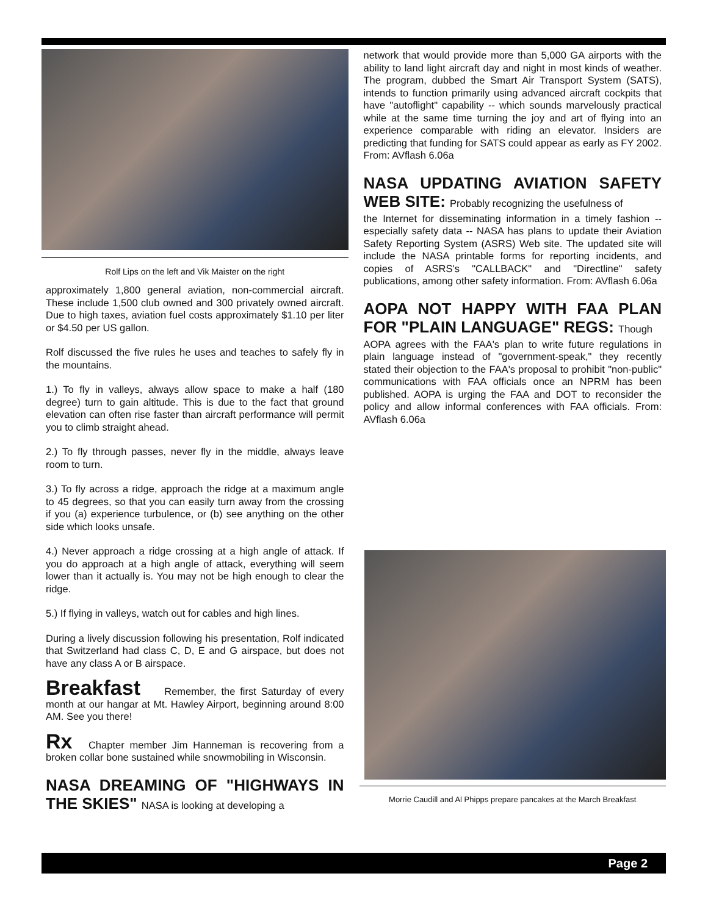Rolf Lips on the left and Vik Maister on the right
approximately 1,800 general aviation, non-commercial aircraft. These include 1,500 club owned and 300 privately owned aircraft. Due to high taxes, aviation fuel costs approximately $1.10 per liter or $4.50 per US gallon.
Rolf discussed the five rules he uses and teaches to safely fly in the mountains.
1.) To fly in valleys, always allow space to make a half (180 degree) turn to gain altitude. This is due to the fact that ground elevation can often rise faster than aircraft performance will permit you to climb straight ahead.
2.) To fly through passes, never fly in the middle, always leave room to turn.
3.) To fly across a ridge, approach the ridge at a maximum angle to 45 degrees, so that you can easily turn away from the crossing if you (a) experience turbulence, or (b) see anything on the other side which looks unsafe.
4.) Never approach a ridge crossing at a high angle of attack. If you do approach at a high angle of attack, everything will seem lower than it actually is. You may not be high enough to clear the ridge.
5.) If flying in valleys, watch out for cables and high lines.
During a lively discussion following his presentation, Rolf indicated that Switzerland had class C, D, E and G airspace, but does not have any class A or B airspace.
Breakfast Remember, the first Saturday of every month at our hangar at Mt. Hawley Airport, beginning around 8:00 AM. See you there!
Rx Chapter member Jim Hanneman is recovering from a broken collar bone sustained while snowmobiling in Wisconsin.
NASA DREAMING OF "HIGHWAYS IN THE SKIES" NASA is looking at developing a
network that would provide more than 5,000 GA airports with the ability to land light aircraft day and night in most kinds of weather. The program, dubbed the Smart Air Transport System (SATS), intends to function primarily using advanced aircraft cockpits that have "autoflight" capability -- which sounds marvelously practical while at the same time turning the joy and art of flying into an experience comparable with riding an elevator. Insiders are predicting that funding for SATS could appear as early as FY 2002. From: AVflash 6.06a
NASA UPDATING AVIATION SAFETY WEB SITE: Probably recognizing the usefulness of
the Internet for disseminating information in a timely fashion -- especially safety data -- NASA has plans to update their Aviation Safety Reporting System (ASRS) Web site. The updated site will include the NASA printable forms for reporting incidents, and copies of ASRS's "CALLBACK" and "Directline" safety publications, among other safety information. From: AVflash 6.06a
AOPA NOT HAPPY WITH FAA PLAN FOR "PLAIN LANGUAGE" REGS: Though
AOPA agrees with the FAA's plan to write future regulations in plain language instead of "government-speak," they recently stated their objection to the FAA's proposal to prohibit "non-public" communications with FAA officials once an NPRM has been published. AOPA is urging the FAA and DOT to reconsider the policy and allow informal conferences with FAA officials. From: AVflash 6.06a
Morrie Caudill and Al Phipps prepare pancakes at the March Breakfast
Page 2